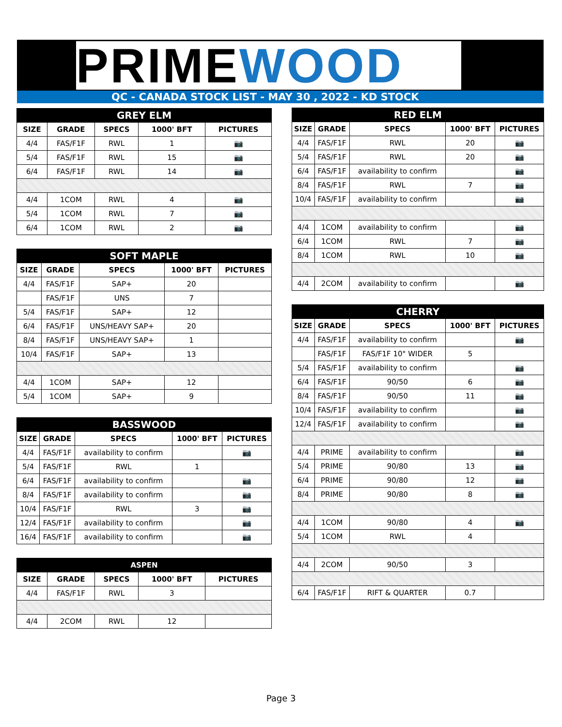PRIMEWOOD
QC - CANADA STOCK LIST - MAY 30 , 2022 - KD STOCK
| GREY ELM | | | | |
| --- | --- | --- | --- | --- |
| SIZE | GRADE | SPECS | 1000' BFT | PICTURES |
| 4/4 | FAS/F1F | RWL | 1 | 📷 |
| 5/4 | FAS/F1F | RWL | 15 | 📷 |
| 6/4 | FAS/F1F | RWL | 14 | 📷 |
| 4/4 | 1COM | RWL | 4 | 📷 |
| 5/4 | 1COM | RWL | 7 | 📷 |
| 6/4 | 1COM | RWL | 2 | 📷 |
| SOFT MAPLE | | | | |
| --- | --- | --- | --- | --- |
| SIZE | GRADE | SPECS | 1000' BFT | PICTURES |
| 4/4 | FAS/F1F | SAP+ | 20 | |
| | FAS/F1F | UNS | 7 | |
| 5/4 | FAS/F1F | SAP+ | 12 | |
| 6/4 | FAS/F1F | UNS/HEAVY SAP+ | 20 | |
| 8/4 | FAS/F1F | UNS/HEAVY SAP+ | 1 | |
| 10/4 | FAS/F1F | SAP+ | 13 | |
| 4/4 | 1COM | SAP+ | 12 | |
| 5/4 | 1COM | SAP+ | 9 | |
| BASSWOOD | | | | |
| --- | --- | --- | --- | --- |
| SIZE | GRADE | SPECS | 1000' BFT | PICTURES |
| 4/4 | FAS/F1F | availability to confirm | | 📷 |
| 5/4 | FAS/F1F | RWL | 1 | |
| 6/4 | FAS/F1F | availability to confirm | | 📷 |
| 8/4 | FAS/F1F | availability to confirm | | 📷 |
| 10/4 | FAS/F1F | RWL | 3 | 📷 |
| 12/4 | FAS/F1F | availability to confirm | | 📷 |
| 16/4 | FAS/F1F | availability to confirm | | 📷 |
| ASPEN | | | | |
| --- | --- | --- | --- | --- |
| SIZE | GRADE | SPECS | 1000' BFT | PICTURES |
| 4/4 | FAS/F1F | RWL | 3 | |
| 4/4 | 2COM | RWL | 12 | |
| RED ELM | | | | |
| --- | --- | --- | --- | --- |
| SIZE | GRADE | SPECS | 1000' BFT | PICTURES |
| 4/4 | FAS/F1F | RWL | 20 | 📷 |
| 5/4 | FAS/F1F | RWL | 20 | 📷 |
| 6/4 | FAS/F1F | availability to confirm | | 📷 |
| 8/4 | FAS/F1F | RWL | 7 | 📷 |
| 10/4 | FAS/F1F | availability to confirm | | 📷 |
| 4/4 | 1COM | availability to confirm | | 📷 |
| 6/4 | 1COM | RWL | 7 | 📷 |
| 8/4 | 1COM | RWL | 10 | 📷 |
| 4/4 | 2COM | availability to confirm | | 📷 |
| CHERRY | | | | |
| --- | --- | --- | --- | --- |
| SIZE | GRADE | SPECS | 1000' BFT | PICTURES |
| 4/4 | FAS/F1F | availability to confirm | | 📷 |
| | FAS/F1F | FAS/F1F 10" WIDER | 5 | |
| 5/4 | FAS/F1F | availability to confirm | | 📷 |
| 6/4 | FAS/F1F | 90/50 | 6 | 📷 |
| 8/4 | FAS/F1F | 90/50 | 11 | 📷 |
| 10/4 | FAS/F1F | availability to confirm | | 📷 |
| 12/4 | FAS/F1F | availability to confirm | | 📷 |
| 4/4 | PRIME | availability to confirm | | 📷 |
| 5/4 | PRIME | 90/80 | 13 | 📷 |
| 6/4 | PRIME | 90/80 | 12 | 📷 |
| 8/4 | PRIME | 90/80 | 8 | 📷 |
| 4/4 | 1COM | 90/80 | 4 | 📷 |
| 5/4 | 1COM | RWL | 4 | |
| 4/4 | 2COM | 90/50 | 3 | |
| 6/4 | FAS/F1F | RIFT & QUARTER | 0.7 | |
Page 3